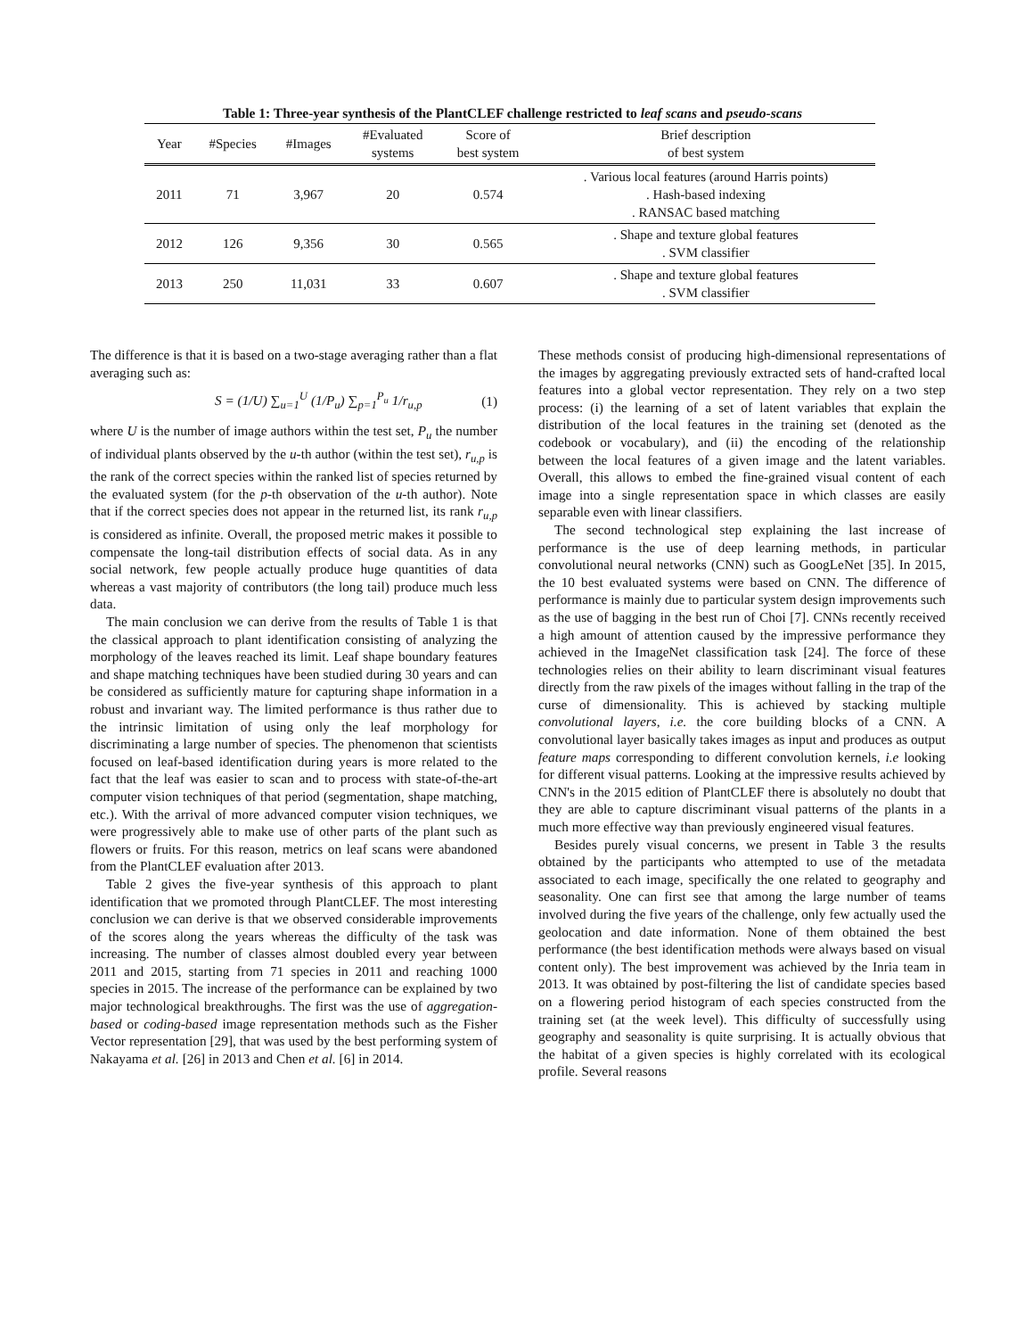Table 1: Three-year synthesis of the PlantCLEF challenge restricted to leaf scans and pseudo-scans
| Year | #Species | #Images | #Evaluated systems | Score of best system | Brief description of best system |
| --- | --- | --- | --- | --- | --- |
| 2011 | 71 | 3,967 | 20 | 0.574 | . Various local features (around Harris points) . Hash-based indexing . RANSAC based matching |
| 2012 | 126 | 9,356 | 30 | 0.565 | . Shape and texture global features . SVM classifier |
| 2013 | 250 | 11,031 | 33 | 0.607 | . Shape and texture global features . SVM classifier |
The difference is that it is based on a two-stage averaging rather than a flat averaging such as:
S = (1/U) ∑<sub>u=1</sub><sup>U</sup> (1/P<sub>u</sub>) ∑<sub>p=1</sub><sup>P<sub>u</sub></sup> 1/r<sub>u,p</sub> (1)
where U is the number of image authors within the test set, P<sub>u</sub> the number of individual plants observed by the u-th author (within the test set), r<sub>u,p</sub> is the rank of the correct species within the ranked list of species returned by the evaluated system (for the p-th observation of the u-th author). Note that if the correct species does not appear in the returned list, its rank r<sub>u,p</sub> is considered as infinite. Overall, the proposed metric makes it possible to compensate the long-tail distribution effects of social data. As in any social network, few people actually produce huge quantities of data whereas a vast majority of contributors (the long tail) produce much less data.
The main conclusion we can derive from the results of Table 1 is that the classical approach to plant identification consisting of analyzing the morphology of the leaves reached its limit. Leaf shape boundary features and shape matching techniques have been studied during 30 years and can be considered as sufficiently mature for capturing shape information in a robust and invariant way. The limited performance is thus rather due to the intrinsic limitation of using only the leaf morphology for discriminating a large number of species. The phenomenon that scientists focused on leaf-based identification during years is more related to the fact that the leaf was easier to scan and to process with state-of-the-art computer vision techniques of that period (segmentation, shape matching, etc.). With the arrival of more advanced computer vision techniques, we were progressively able to make use of other parts of the plant such as flowers or fruits. For this reason, metrics on leaf scans were abandoned from the PlantCLEF evaluation after 2013.
Table 2 gives the five-year synthesis of this approach to plant identification that we promoted through PlantCLEF. The most interesting conclusion we can derive is that we observed considerable improvements of the scores along the years whereas the difficulty of the task was increasing. The number of classes almost doubled every year between 2011 and 2015, starting from 71 species in 2011 and reaching 1000 species in 2015. The increase of the performance can be explained by two major technological breakthroughs. The first was the use of aggregation-based or coding-based image representation methods such as the Fisher Vector representation [29], that was used by the best performing system of Nakayama et al. [26] in 2013 and Chen et al. [6] in 2014.
These methods consist of producing high-dimensional representations of the images by aggregating previously extracted sets of hand-crafted local features into a global vector representation. They rely on a two step process: (i) the learning of a set of latent variables that explain the distribution of the local features in the training set (denoted as the codebook or vocabulary), and (ii) the encoding of the relationship between the local features of a given image and the latent variables. Overall, this allows to embed the fine-grained visual content of each image into a single representation space in which classes are easily separable even with linear classifiers.
The second technological step explaining the last increase of performance is the use of deep learning methods, in particular convolutional neural networks (CNN) such as GoogLeNet [35]. In 2015, the 10 best evaluated systems were based on CNN. The difference of performance is mainly due to particular system design improvements such as the use of bagging in the best run of Choi [7]. CNNs recently received a high amount of attention caused by the impressive performance they achieved in the ImageNet classification task [24]. The force of these technologies relies on their ability to learn discriminant visual features directly from the raw pixels of the images without falling in the trap of the curse of dimensionality. This is achieved by stacking multiple convolutional layers, i.e. the core building blocks of a CNN. A convolutional layer basically takes images as input and produces as output feature maps corresponding to different convolution kernels, i.e looking for different visual patterns. Looking at the impressive results achieved by CNN's in the 2015 edition of PlantCLEF there is absolutely no doubt that they are able to capture discriminant visual patterns of the plants in a much more effective way than previously engineered visual features.
Besides purely visual concerns, we present in Table 3 the results obtained by the participants who attempted to use of the metadata associated to each image, specifically the one related to geography and seasonality. One can first see that among the large number of teams involved during the five years of the challenge, only few actually used the geolocation and date information. None of them obtained the best performance (the best identification methods were always based on visual content only). The best improvement was achieved by the Inria team in 2013. It was obtained by post-filtering the list of candidate species based on a flowering period histogram of each species constructed from the training set (at the week level). This difficulty of successfully using geography and seasonality is quite surprising. It is actually obvious that the habitat of a given species is highly correlated with its ecological profile. Several reasons